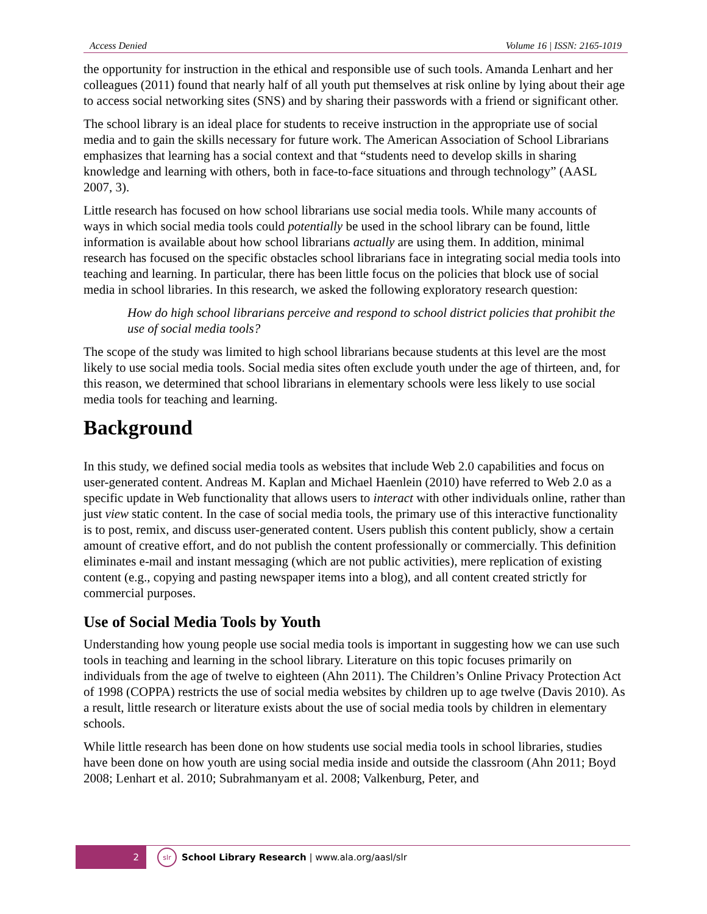Access Denied Volume 16 | ISSN: 2165-1019
the opportunity for instruction in the ethical and responsible use of such tools. Amanda Lenhart and her colleagues (2011) found that nearly half of all youth put themselves at risk online by lying about their age to access social networking sites (SNS) and by sharing their passwords with a friend or significant other.
The school library is an ideal place for students to receive instruction in the appropriate use of social media and to gain the skills necessary for future work. The American Association of School Librarians emphasizes that learning has a social context and that “students need to develop skills in sharing knowledge and learning with others, both in face-to-face situations and through technology” (AASL 2007, 3).
Little research has focused on how school librarians use social media tools. While many accounts of ways in which social media tools could potentially be used in the school library can be found, little information is available about how school librarians actually are using them. In addition, minimal research has focused on the specific obstacles school librarians face in integrating social media tools into teaching and learning. In particular, there has been little focus on the policies that block use of social media in school libraries. In this research, we asked the following exploratory research question:
How do high school librarians perceive and respond to school district policies that prohibit the use of social media tools?
The scope of the study was limited to high school librarians because students at this level are the most likely to use social media tools. Social media sites often exclude youth under the age of thirteen, and, for this reason, we determined that school librarians in elementary schools were less likely to use social media tools for teaching and learning.
Background
In this study, we defined social media tools as websites that include Web 2.0 capabilities and focus on user-generated content. Andreas M. Kaplan and Michael Haenlein (2010) have referred to Web 2.0 as a specific update in Web functionality that allows users to interact with other individuals online, rather than just view static content. In the case of social media tools, the primary use of this interactive functionality is to post, remix, and discuss user-generated content. Users publish this content publicly, show a certain amount of creative effort, and do not publish the content professionally or commercially. This definition eliminates e-mail and instant messaging (which are not public activities), mere replication of existing content (e.g., copying and pasting newspaper items into a blog), and all content created strictly for commercial purposes.
Use of Social Media Tools by Youth
Understanding how young people use social media tools is important in suggesting how we can use such tools in teaching and learning in the school library. Literature on this topic focuses primarily on individuals from the age of twelve to eighteen (Ahn 2011). The Children’s Online Privacy Protection Act of 1998 (COPPA) restricts the use of social media websites by children up to age twelve (Davis 2010). As a result, little research or literature exists about the use of social media tools by children in elementary schools.
While little research has been done on how students use social media tools in school libraries, studies have been done on how youth are using social media inside and outside the classroom (Ahn 2011; Boyd 2008; Lenhart et al. 2010; Subrahmanyam et al. 2008; Valkenburg, Peter, and
2
slr
School Library Research | www.ala.org/aasl/slr